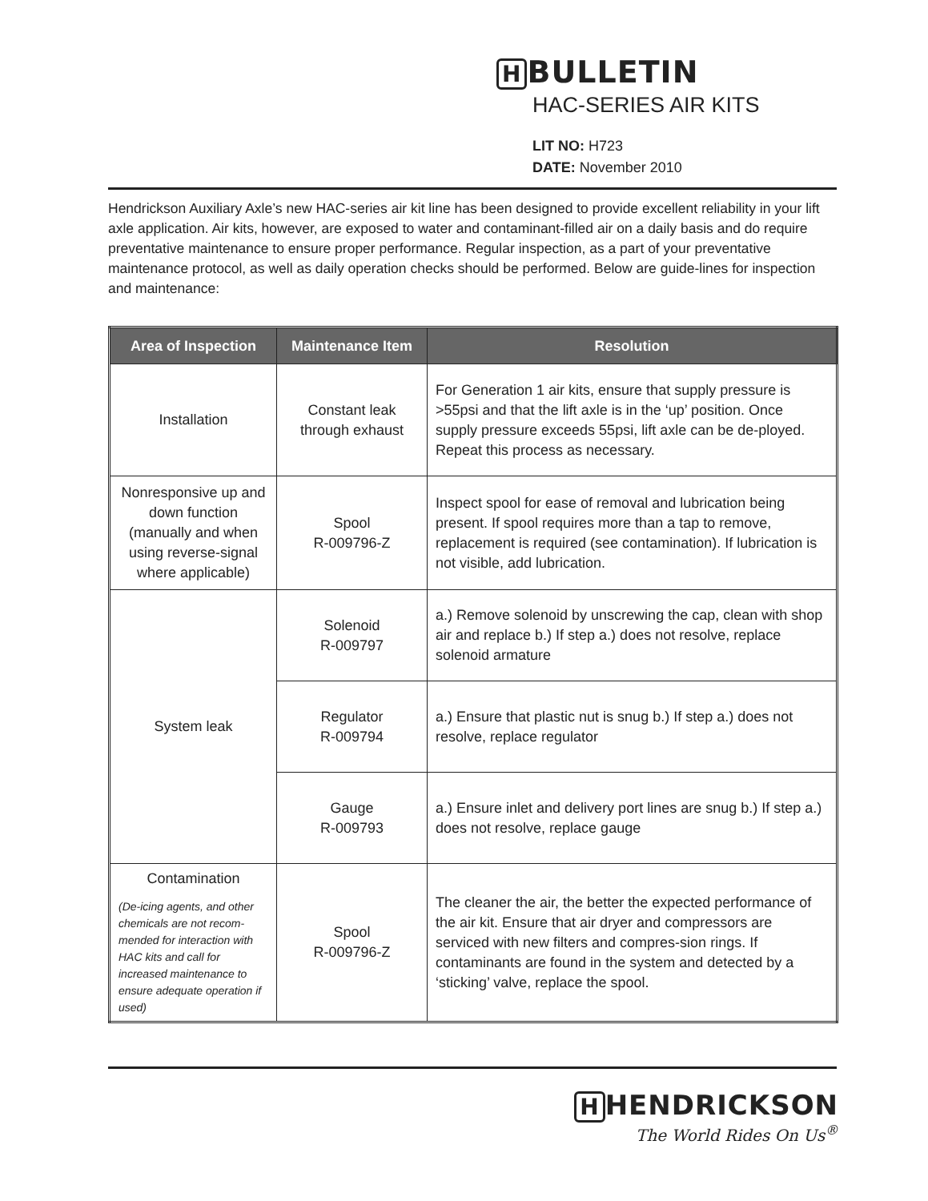H BULLETIN
HAC-SERIES AIR KITS
LIT NO: H723
DATE: November 2010
Hendrickson Auxiliary Axle’s new HAC-series air kit line has been designed to provide excellent reliability in your lift axle application. Air kits, however, are exposed to water and contaminant-filled air on a daily basis and do require preventative maintenance to ensure proper performance. Regular inspection, as a part of your preventative maintenance protocol, as well as daily operation checks should be performed. Below are guide-lines for inspection and maintenance:
| Area of Inspection | Maintenance Item | Resolution |
| --- | --- | --- |
| Installation | Constant leak through exhaust | For Generation 1 air kits, ensure that supply pressure is >55psi and that the lift axle is in the ‘up’ position. Once supply pressure exceeds 55psi, lift axle can be de-ployed. Repeat this process as necessary. |
| Nonresponsive up and down function (manually and when using reverse-signal where applicable) | Spool R-009796-Z | Inspect spool for ease of removal and lubrication being present. If spool requires more than a tap to remove, replacement is required (see contamination). If lubrication is not visible, add lubrication. |
| System leak | Solenoid R-009797 | a.) Remove solenoid by unscrewing the cap, clean with shop air and replace b.) If step a.) does not resolve, replace solenoid armature |
| | Regulator R-009794 | a.) Ensure that plastic nut is snug b.) If step a.) does not resolve, replace regulator |
| | Gauge R-009793 | a.) Ensure inlet and delivery port lines are snug b.) If step a.) does not resolve, replace gauge |
| Contamination (De-icing agents, and other chemicals are not recom-mended for interaction with HAC kits and call for increased maintenance to ensure adequate operation if used) | Spool R-009796-Z | The cleaner the air, the better the expected performance of the air kit. Ensure that air dryer and compressors are serviced with new filters and compres-sion rings. If contaminants are found in the system and detected by a ‘sticking’ valve, replace the spool. |
H HENDRICKSON
The World Rides On Us<sup>®</sup>